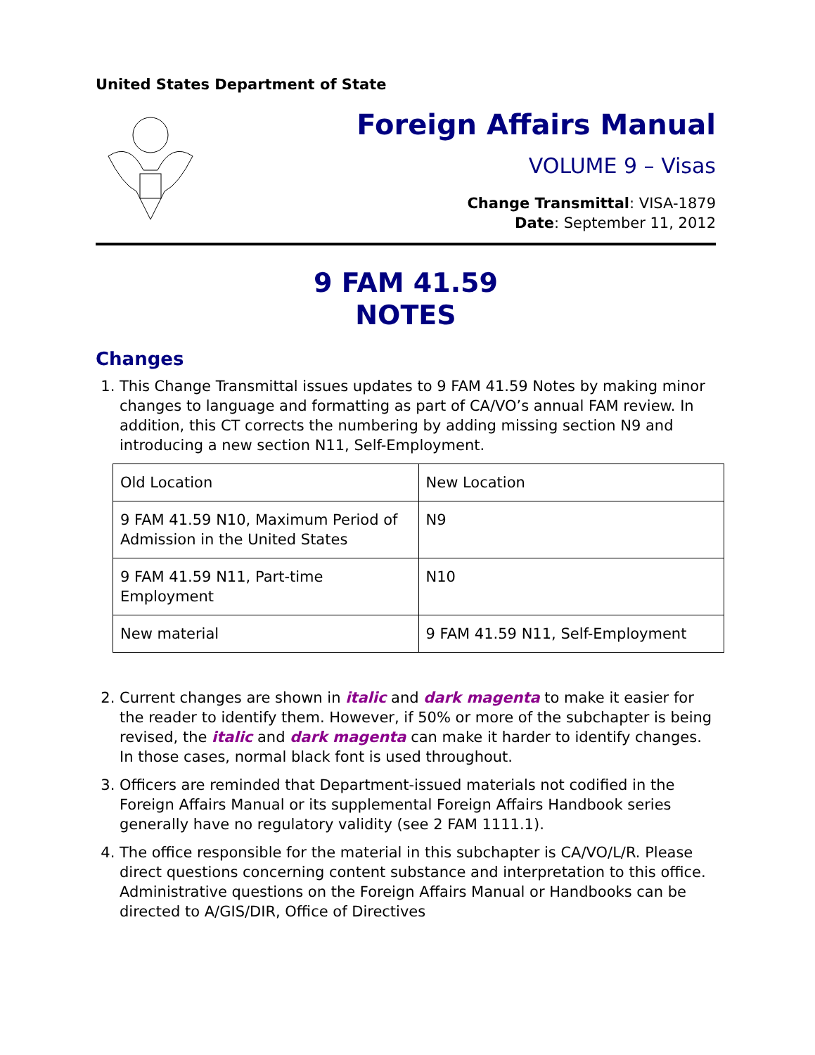United States Department of State
Foreign Affairs Manual
VOLUME 9 – Visas
Change Transmittal: VISA-1879
Date: September 11, 2012
9 FAM 41.59
NOTES
Changes
1. This Change Transmittal issues updates to 9 FAM 41.59 Notes by making minor changes to language and formatting as part of CA/VO’s annual FAM review. In addition, this CT corrects the numbering by adding missing section N9 and introducing a new section N11, Self-Employment.
| Old Location | New Location |
| 9 FAM 41.59 N10, Maximum Period of Admission in the United States | N9 |
| 9 FAM 41.59 N11, Part-time Employment | N10 |
| New material | 9 FAM 41.59 N11, Self-Employment |
2. Current changes are shown in italic and dark magenta to make it easier for the reader to identify them. However, if 50% or more of the subchapter is being revised, the italic and dark magenta can make it harder to identify changes. In those cases, normal black font is used throughout.
3. Officers are reminded that Department-issued materials not codified in the Foreign Affairs Manual or its supplemental Foreign Affairs Handbook series generally have no regulatory validity (see 2 FAM 1111.1).
4. The office responsible for the material in this subchapter is CA/VO/L/R. Please direct questions concerning content substance and interpretation to this office. Administrative questions on the Foreign Affairs Manual or Handbooks can be directed to A/GIS/DIR, Office of Directives